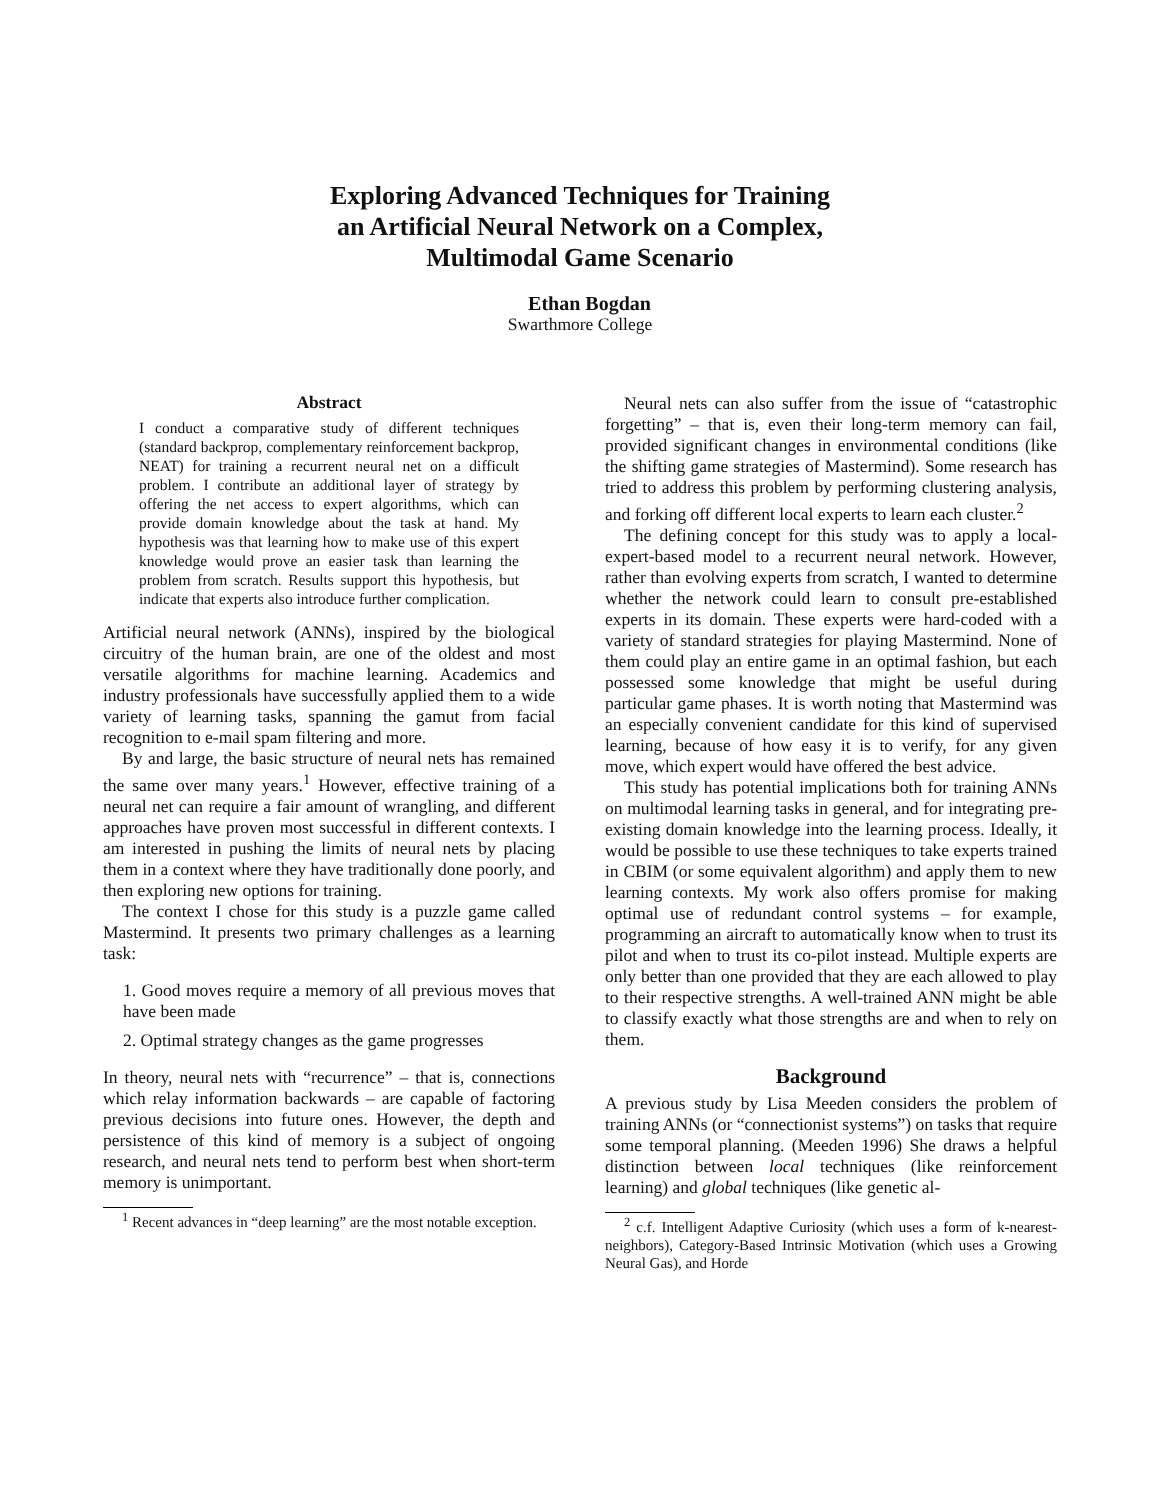Exploring Advanced Techniques for Training
an Artificial Neural Network on a Complex,
Multimodal Game Scenario
Ethan Bogdan
Swarthmore College
Abstract
I conduct a comparative study of different techniques (standard backprop, complementary reinforcement backprop, NEAT) for training a recurrent neural net on a difficult problem. I contribute an additional layer of strategy by offering the net access to expert algorithms, which can provide domain knowledge about the task at hand. My hypothesis was that learning how to make use of this expert knowledge would prove an easier task than learning the problem from scratch. Results support this hypothesis, but indicate that experts also introduce further complication.
Artificial neural network (ANNs), inspired by the biological circuitry of the human brain, are one of the oldest and most versatile algorithms for machine learning. Academics and industry professionals have successfully applied them to a wide variety of learning tasks, spanning the gamut from facial recognition to e-mail spam filtering and more.
By and large, the basic structure of neural nets has remained the same over many years.<sup>1</sup> However, effective training of a neural net can require a fair amount of wrangling, and different approaches have proven most successful in different contexts. I am interested in pushing the limits of neural nets by placing them in a context where they have traditionally done poorly, and then exploring new options for training.
The context I chose for this study is a puzzle game called Mastermind. It presents two primary challenges as a learning task:
1. Good moves require a memory of all previous moves that have been made
2. Optimal strategy changes as the game progresses
In theory, neural nets with “recurrence” – that is, connections which relay information backwards – are capable of factoring previous decisions into future ones. However, the depth and persistence of this kind of memory is a subject of ongoing research, and neural nets tend to perform best when short-term memory is unimportant.
<sup>1</sup> Recent advances in “deep learning” are the most notable exception.
Neural nets can also suffer from the issue of “catastrophic forgetting” – that is, even their long-term memory can fail, provided significant changes in environmental conditions (like the shifting game strategies of Mastermind). Some research has tried to address this problem by performing clustering analysis, and forking off different local experts to learn each cluster.<sup>2</sup>
The defining concept for this study was to apply a local-expert-based model to a recurrent neural network. However, rather than evolving experts from scratch, I wanted to determine whether the network could learn to consult pre-established experts in its domain. These experts were hard-coded with a variety of standard strategies for playing Mastermind. None of them could play an entire game in an optimal fashion, but each possessed some knowledge that might be useful during particular game phases. It is worth noting that Mastermind was an especially convenient candidate for this kind of supervised learning, because of how easy it is to verify, for any given move, which expert would have offered the best advice.
This study has potential implications both for training ANNs on multimodal learning tasks in general, and for integrating pre-existing domain knowledge into the learning process. Ideally, it would be possible to use these techniques to take experts trained in CBIM (or some equivalent algorithm) and apply them to new learning contexts. My work also offers promise for making optimal use of redundant control systems – for example, programming an aircraft to automatically know when to trust its pilot and when to trust its co-pilot instead. Multiple experts are only better than one provided that they are each allowed to play to their respective strengths. A well-trained ANN might be able to classify exactly what those strengths are and when to rely on them.
Background
A previous study by Lisa Meeden considers the problem of training ANNs (or “connectionist systems”) on tasks that require some temporal planning. (Meeden 1996) She draws a helpful distinction between local techniques (like reinforcement learning) and global techniques (like genetic al-
<sup>2</sup> c.f. Intelligent Adaptive Curiosity (which uses a form of k-nearest-neighbors), Category-Based Intrinsic Motivation (which uses a Growing Neural Gas), and Horde